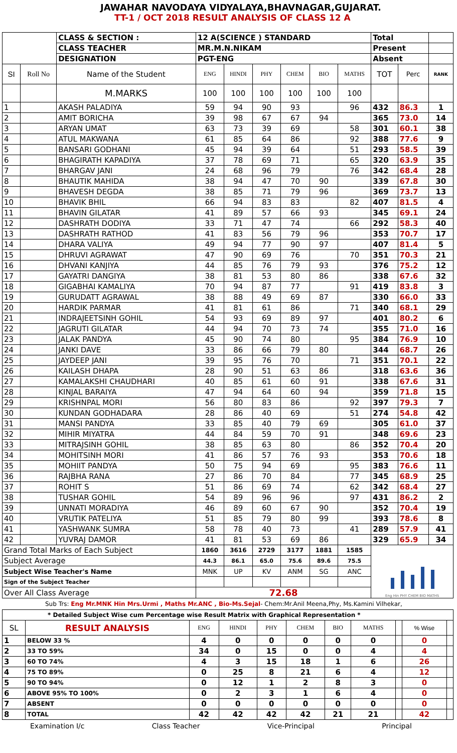JAWAHAR NAVODAYA VIDYALAYA,BHAVNAGAR,GUJARAT.
TT-1 / OCT 2018 RESULT ANALYSIS OF CLASS 12 A
| | | CLASS & SECTION : | 12 A(SCIENCE ) STANDARD | | | | | | Total | | |
| | | CLASS TEACHER | MR.M.N.NIKAM | | | | | | Present | | |
| | | DESIGNATION | PGT-ENG | | | | | | Absent | | |
| SI | Roll No | Name of the Student | ENG | HINDI | PHY | CHEM | BIO | MATHS | TOT | Perc | RANK |
| | | M.MARKS | 100 | 100 | 100 | 100 | 100 | 100 | | | |
| 1 | | AKASH PALADIYA | 59 | 94 | 90 | 93 | | 96 | 432 | 86.3 | 1 |
| 2 | | AMIT BORICHA | 39 | 98 | 67 | 67 | 94 | | 365 | 73.0 | 14 |
| 3 | | ARYAN UMAT | 63 | 73 | 39 | 69 | | 58 | 301 | 60.1 | 38 |
| 4 | | ATUL MAKWANA | 61 | 85 | 64 | 86 | | 92 | 388 | 77.6 | 9 |
| 5 | | BANSARI GODHANI | 45 | 94 | 39 | 64 | | 51 | 293 | 58.5 | 39 |
| 6 | | BHAGIRATH KAPADIYA | 37 | 78 | 69 | 71 | | 65 | 320 | 63.9 | 35 |
| 7 | | BHARGAV JANI | 24 | 68 | 96 | 79 | | 76 | 342 | 68.4 | 28 |
| 8 | | BHAUTIK MAHIDA | 38 | 94 | 47 | 70 | 90 | | 339 | 67.8 | 30 |
| 9 | | BHAVESH DEGDA | 38 | 85 | 71 | 79 | 96 | | 369 | 73.7 | 13 |
| 10 | | BHAVIK BHIL | 66 | 94 | 83 | 83 | | 82 | 407 | 81.5 | 4 |
| 11 | | BHAVIN GILATAR | 41 | 89 | 57 | 66 | 93 | | 345 | 69.1 | 24 |
| 12 | | DASHRATH DODIYA | 33 | 71 | 47 | 74 | | 66 | 292 | 58.3 | 40 |
| 13 | | DASHRATH RATHOD | 41 | 83 | 56 | 79 | 96 | | 353 | 70.7 | 17 |
| 14 | | DHARA VALIYA | 49 | 94 | 77 | 90 | 97 | | 407 | 81.4 | 5 |
| 15 | | DHRUVI AGRAWAT | 47 | 90 | 69 | 76 | | 70 | 351 | 70.3 | 21 |
| 16 | | DHVANI KANJIYA | 44 | 85 | 76 | 79 | 93 | | 376 | 75.2 | 12 |
| 17 | | GAYATRI DANGIYA | 38 | 81 | 53 | 80 | 86 | | 338 | 67.6 | 32 |
| 18 | | GIGABHAI KAMALIYA | 70 | 94 | 87 | 77 | | 91 | 419 | 83.8 | 3 |
| 19 | | GURUDATT AGRAWAL | 38 | 88 | 49 | 69 | 87 | | 330 | 66.0 | 33 |
| 20 | | HARDIK PARMAR | 41 | 81 | 61 | 86 | | 71 | 340 | 68.1 | 29 |
| 21 | | INDRAJEETSINH GOHIL | 54 | 93 | 69 | 89 | 97 | | 401 | 80.2 | 6 |
| 22 | | JAGRUTI GILATAR | 44 | 94 | 70 | 73 | 74 | | 355 | 71.0 | 16 |
| 23 | | JALAK PANDYA | 45 | 90 | 74 | 80 | | 95 | 384 | 76.9 | 10 |
| 24 | | JANKI DAVE | 33 | 86 | 66 | 79 | 80 | | 344 | 68.7 | 26 |
| 25 | | JAYDEEP JANI | 39 | 95 | 76 | 70 | | 71 | 351 | 70.1 | 22 |
| 26 | | KAILASH DHAPA | 28 | 90 | 51 | 63 | 86 | | 318 | 63.6 | 36 |
| 27 | | KAMALAKSHI CHAUDHARI | 40 | 85 | 61 | 60 | 91 | | 338 | 67.6 | 31 |
| 28 | | KINJAL BARAIYA | 47 | 94 | 64 | 60 | 94 | | 359 | 71.8 | 15 |
| 29 | | KRISHNPAL MORI | 56 | 80 | 83 | 86 | | 92 | 397 | 79.3 | 7 |
| 30 | | KUNDAN GODHADARA | 28 | 86 | 40 | 69 | | 51 | 274 | 54.8 | 42 |
| 31 | | MANSI PANDYA | 33 | 85 | 40 | 79 | 69 | | 305 | 61.0 | 37 |
| 32 | | MIHIR MIYATRA | 44 | 84 | 59 | 70 | 91 | | 348 | 69.6 | 23 |
| 33 | | MITRAJSINH GOHIL | 38 | 85 | 63 | 80 | | 86 | 352 | 70.4 | 20 |
| 34 | | MOHITSINH MORI | 41 | 86 | 57 | 76 | 93 | | 353 | 70.6 | 18 |
| 35 | | MOHIIT PANDYA | 50 | 75 | 94 | 69 | | 95 | 383 | 76.6 | 11 |
| 36 | | RAJBHA RANA | 27 | 86 | 70 | 84 | | 77 | 345 | 68.9 | 25 |
| 37 | | ROHIT S | 51 | 86 | 69 | 74 | | 62 | 342 | 68.4 | 27 |
| 38 | | TUSHAR GOHIL | 54 | 89 | 96 | 96 | | 97 | 431 | 86.2 | 2 |
| 39 | | UNNATI MORADIYA | 46 | 89 | 60 | 67 | 90 | | 352 | 70.4 | 19 |
| 40 | | VRUTIK PATELIYA | 51 | 85 | 79 | 80 | 99 | | 393 | 78.6 | 8 |
| 41 | | YASHWANK SUMRA | 58 | 78 | 40 | 73 | | 41 | 289 | 57.9 | 41 |
| 42 | | YUVRAJ DAMOR | 41 | 81 | 53 | 69 | 86 | | 329 | 65.9 | 34 |
| Grand Total Marks of Each Subject | | | 1860 | 3616 | 2729 | 3177 | 1881 | 1585 | Eng Hin PHY CHEM BIO MATHS | | |
| Subject Average | | | 44.3 | 86.1 | 65.0 | 75.6 | 89.6 | 75.5 | | | |
| Subject Wise Teacher's Name | | | MNK | UP | KV | ANM | SG | ANC | | | |
| Sign of the Subject Teacher | | | | | | | | | | | |
| Over All Class Average | | | 72.68 | | | | | | | | |
Sub Trs: Eng Mr.MNK Hin Mrs.Urmi , Maths Mr.ANC , Bio-Ms.Sejal- Chem:Mr.Anil Meena,Phy, Ms.Kamini Vilhekar,
| * Detailed Subject Wise cum Percentage wise Result Matrix with Graphical Representation * | | | | | | | | | | |
| SL | RESULT ANALYSIS | ENG | HINDI | PHY | CHEM | BIO | MATHS | | % Wise | |
| 1 | BELOW 33 % | 4 | 0 | 0 | 0 | 0 | 0 | | 0 | |
| 2 | 33 TO 59% | 34 | 0 | 15 | 0 | 0 | 4 | | 4 | |
| 3 | 60 TO 74% | 4 | 3 | 15 | 18 | 1 | 6 | | 26 | |
| 4 | 75 TO 89% | 0 | 25 | 8 | 21 | 6 | 4 | | 12 | |
| 5 | 90 TO 94% | 0 | 12 | 1 | 2 | 8 | 3 | | 0 | |
| 6 | ABOVE 95% TO 100% | 0 | 2 | 3 | 1 | 6 | 4 | | 0 | |
| 7 | ABSENT | 0 | 0 | 0 | 0 | 0 | 0 | | 0 | |
| 8 | TOTAL | 42 | 42 | 42 | 42 | 21 | 21 | | 42 | |
Examination I/c Class Teacher Vice-Principal Principal